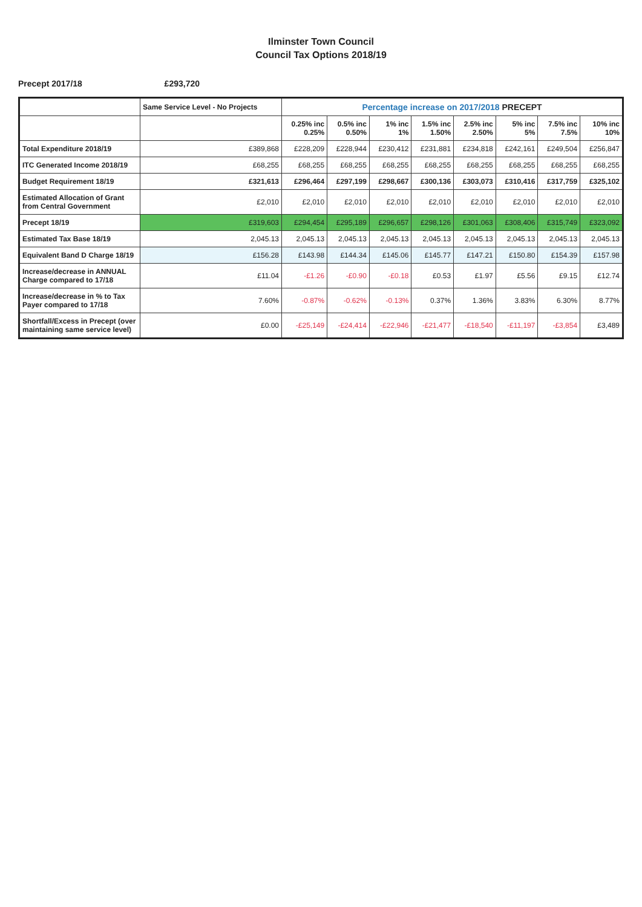Ilminster Town Council
Council Tax Options 2018/19
Precept 2017/18 £293,720
| | Same Service Level - No Projects | Percentage increase on 2017/2018 PRECEPT | | | | | | | |
| --- | --- | --- | --- | --- | --- | --- | --- | --- | --- |
| | | 0.25% inc 0.25% | 0.5% inc 0.50% | 1% inc 1% | 1.5% inc 1.50% | 2.5% inc 2.50% | 5% inc 5% | 7.5% inc 7.5% | 10% inc 10% |
| Total Expenditure 2018/19 | £389,868 | £228,209 | £228,944 | £230,412 | £231,881 | £234,818 | £242,161 | £249,504 | £256,847 |
| ITC Generated Income 2018/19 | £68,255 | £68,255 | £68,255 | £68,255 | £68,255 | £68,255 | £68,255 | £68,255 | £68,255 |
| Budget Requirement 18/19 | £321,613 | £296,464 | £297,199 | £298,667 | £300,136 | £303,073 | £310,416 | £317,759 | £325,102 |
| Estimated Allocation of Grant from Central Government | £2,010 | £2,010 | £2,010 | £2,010 | £2,010 | £2,010 | £2,010 | £2,010 | £2,010 |
| Precept 18/19 | £319,603 | £294,454 | £295,189 | £296,657 | £298,126 | £301,063 | £308,406 | £315,749 | £323,092 |
| Estimated Tax Base 18/19 | 2,045.13 | 2,045.13 | 2,045.13 | 2,045.13 | 2,045.13 | 2,045.13 | 2,045.13 | 2,045.13 | 2,045.13 |
| Equivalent Band D Charge 18/19 | £156.28 | £143.98 | £144.34 | £145.06 | £145.77 | £147.21 | £150.80 | £154.39 | £157.98 |
| Increase/decrease in ANNUAL Charge compared to 17/18 | £11.04 | -£1.26 | -£0.90 | -£0.18 | £0.53 | £1.97 | £5.56 | £9.15 | £12.74 |
| Increase/decrease in % to Tax Payer compared to 17/18 | 7.60% | -0.87% | -0.62% | -0.13% | 0.37% | 1.36% | 3.83% | 6.30% | 8.77% |
| Shortfall/Excess in Precept (over maintaining same service level) | £0.00 | -£25,149 | -£24,414 | -£22,946 | -£21,477 | -£18,540 | -£11,197 | -£3,854 | £3,489 |